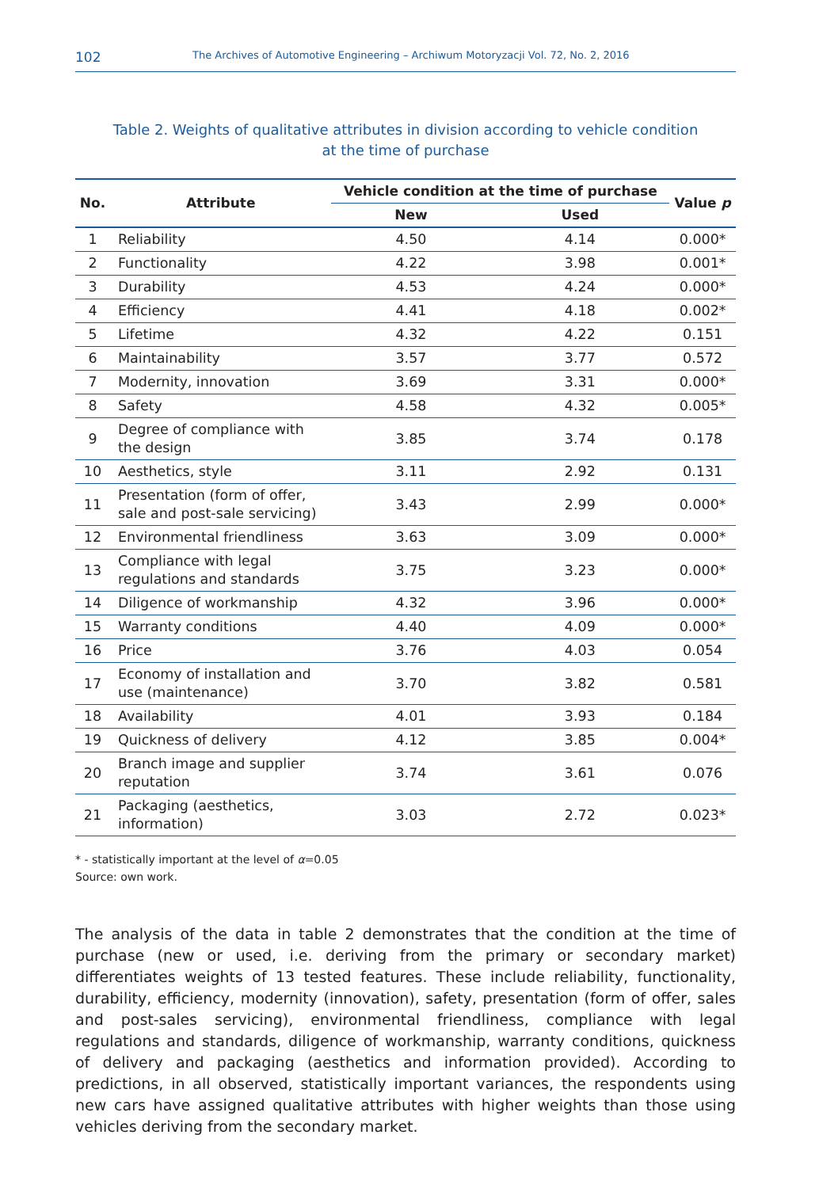102 The Archives of Automotive Engineering – Archiwum Motoryzacji Vol. 72, No. 2, 2016
Table 2. Weights of qualitative attributes in division according to vehicle condition
at the time of purchase
| No. | Attribute | Vehicle condition at the time of purchase | | Value p |
| --- | --- | --- | --- | --- |
| | | New | Used | |
| 1 | Reliability | 4.50 | 4.14 | 0.000* |
| 2 | Functionality | 4.22 | 3.98 | 0.001* |
| 3 | Durability | 4.53 | 4.24 | 0.000* |
| 4 | Efficiency | 4.41 | 4.18 | 0.002* |
| 5 | Lifetime | 4.32 | 4.22 | 0.151 |
| 6 | Maintainability | 3.57 | 3.77 | 0.572 |
| 7 | Modernity, innovation | 3.69 | 3.31 | 0.000* |
| 8 | Safety | 4.58 | 4.32 | 0.005* |
| 9 | Degree of compliance with the design | 3.85 | 3.74 | 0.178 |
| 10 | Aesthetics, style | 3.11 | 2.92 | 0.131 |
| 11 | Presentation (form of offer, sale and post-sale servicing) | 3.43 | 2.99 | 0.000* |
| 12 | Environmental friendliness | 3.63 | 3.09 | 0.000* |
| 13 | Compliance with legal regulations and standards | 3.75 | 3.23 | 0.000* |
| 14 | Diligence of workmanship | 4.32 | 3.96 | 0.000* |
| 15 | Warranty conditions | 4.40 | 4.09 | 0.000* |
| 16 | Price | 3.76 | 4.03 | 0.054 |
| 17 | Economy of installation and use (maintenance) | 3.70 | 3.82 | 0.581 |
| 18 | Availability | 4.01 | 3.93 | 0.184 |
| 19 | Quickness of delivery | 4.12 | 3.85 | 0.004* |
| 20 | Branch image and supplier reputation | 3.74 | 3.61 | 0.076 |
| 21 | Packaging (aesthetics, information) | 3.03 | 2.72 | 0.023* |
* - statistically important at the level of α=0.05
Source: own work.
The analysis of the data in table 2 demonstrates that the condition at the time of purchase (new or used, i.e. deriving from the primary or secondary market) differentiates weights of 13 tested features. These include reliability, functionality, durability, efficiency, moder­nity (innovation), safety, presentation (form of offer, sales and post-sales servicing), en­vironmental friendliness, compliance with legal regulations and standards, diligence of workmanship, warranty conditions, quickness of delivery and packaging (aesthetics and information provided). According to predictions, in all observed, statistically important vari­ances, the respondents using new cars have assigned qualitative attributes with higher weights than those using vehicles deriving from the secondary market.